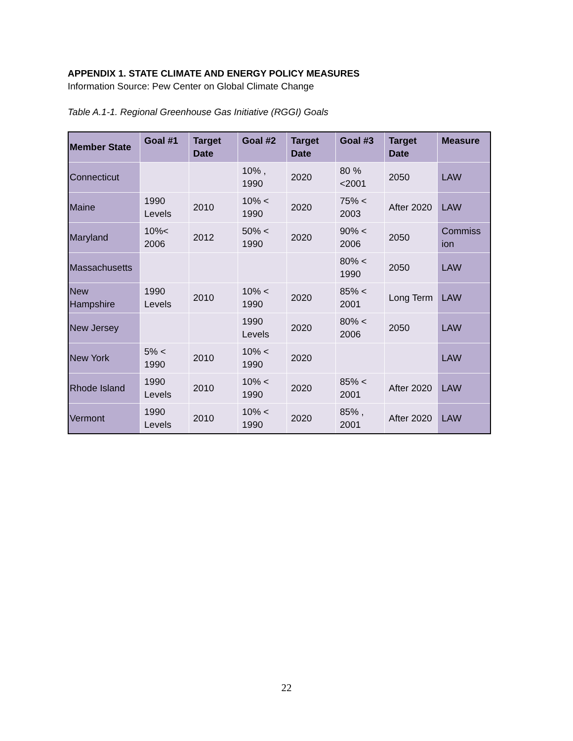APPENDIX 1. STATE CLIMATE AND ENERGY POLICY MEASURES
Information Source: Pew Center on Global Climate Change
Table A.1-1. Regional Greenhouse Gas Initiative (RGGI) Goals
| Member State | Goal #1 | Target Date | Goal #2 | Target Date | Goal #3 | Target Date | Measure |
| --- | --- | --- | --- | --- | --- | --- | --- |
| Connecticut | | | 10% , 1990 | 2020 | 80 % <2001 | 2050 | LAW |
| Maine | 1990 Levels | 2010 | 10% < 1990 | 2020 | 75% < 2003 | After 2020 | LAW |
| Maryland | 10%< 2006 | 2012 | 50% < 1990 | 2020 | 90% < 2006 | 2050 | Commiss ion |
| Massachusetts | | | | | 80% < 1990 | 2050 | LAW |
| New Hampshire | 1990 Levels | 2010 | 10% < 1990 | 2020 | 85% < 2001 | Long Term | LAW |
| New Jersey | | | 1990 Levels | 2020 | 80% < 2006 | 2050 | LAW |
| New York | 5% < 1990 | 2010 | 10% < 1990 | 2020 | | | LAW |
| Rhode Island | 1990 Levels | 2010 | 10% < 1990 | 2020 | 85% < 2001 | After 2020 | LAW |
| Vermont | 1990 Levels | 2010 | 10% < 1990 | 2020 | 85% , 2001 | After 2020 | LAW |
22